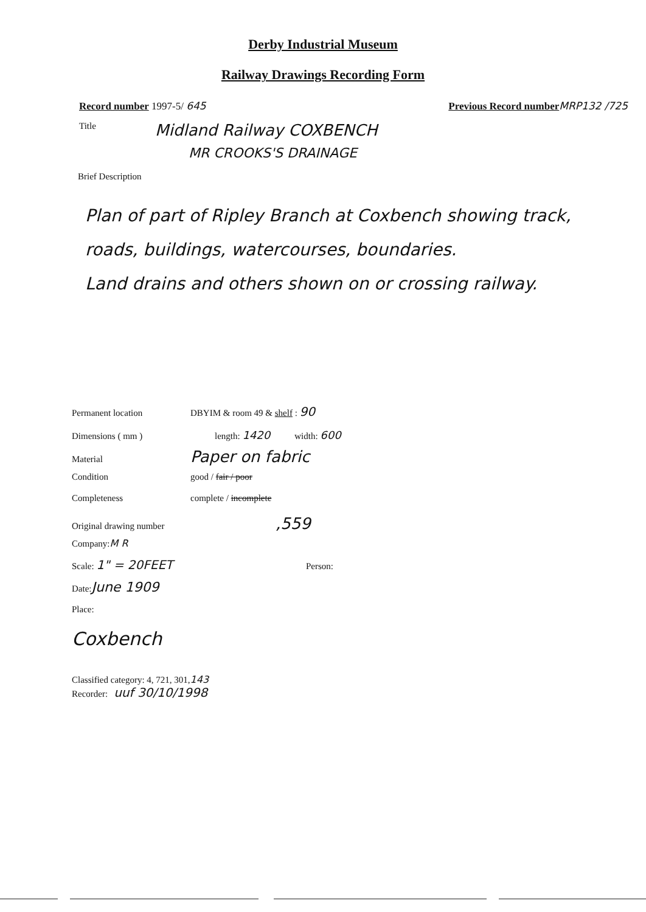Derby Industrial Museum
Railway Drawings Recording Form
Record number 1997-5/ 645 Previous Record number MRP132 /725
Title Midland Railway COXBENCH
MR CROOKS'S DRAINAGE
Brief Description
Plan of part of Ripley Branch at Coxbench showing track, roads, buildings, watercourses, boundaries.
Land drains and others shown on or crossing railway.
Permanent location DBYIM & room 49 & shelf : 90
Dimensions ( mm ) length: 1420 width: 600
Material Paper on fabric
Condition good / fair / poor
Completeness complete / incomplete
Original drawing number,559
Company: M R
Scale: 1" = 20FEET Person:
Date: June 1909
Place:
Coxbench
Classified category: 4, 721, 301, 143
Recorder: uuf 30/10/1998